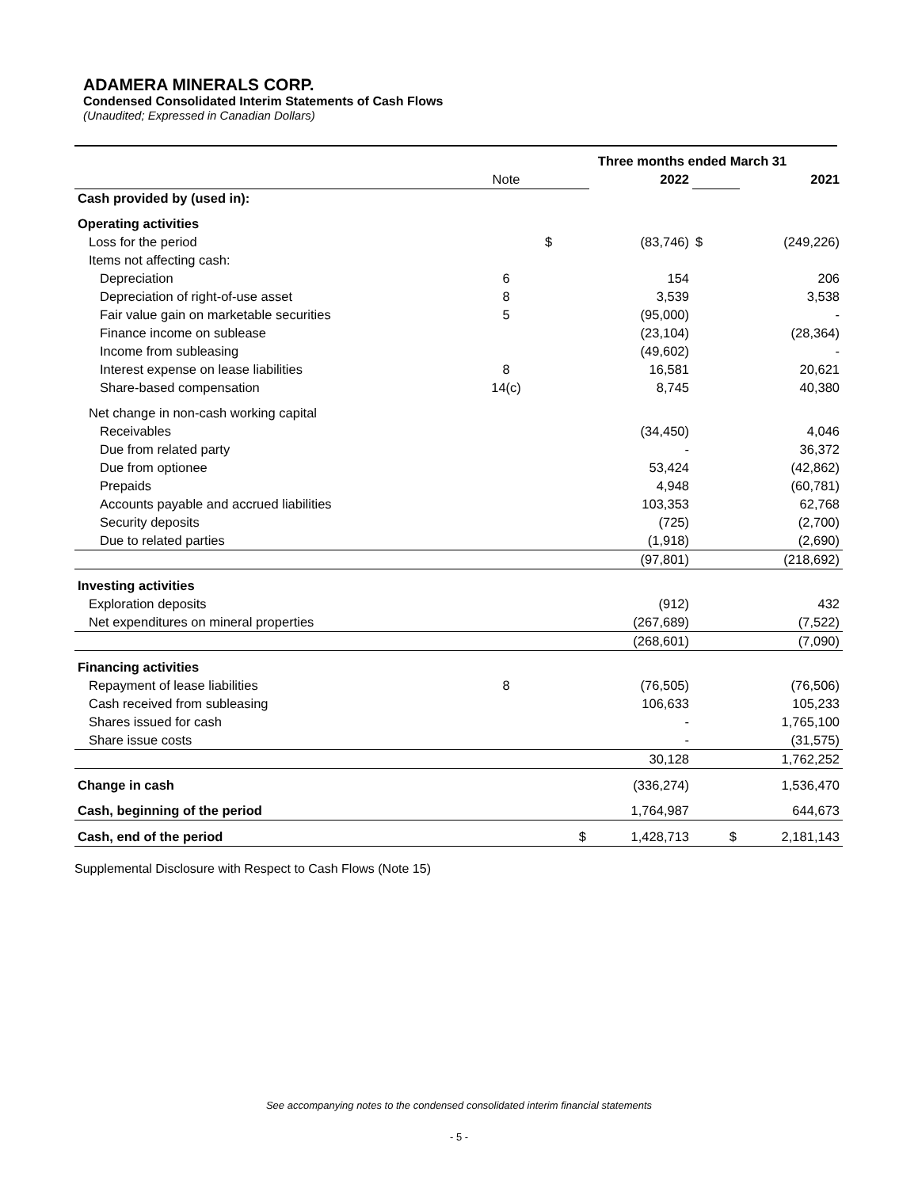ADAMERA MINERALS CORP.
Condensed Consolidated Interim Statements of Cash Flows
(Unaudited; Expressed in Canadian Dollars)
| | | Three months ended March 31 | | | |
| | Note | | 2022 | | 2021 |
| Cash provided by (used in): | | | | | |
| Operating activities | | | | | |
| Loss for the period | | $ | (83,746) | $ | (249,226) |
| Items not affecting cash: | | | | | |
| Depreciation | 6 | | 154 | | 206 |
| Depreciation of right-of-use asset | 8 | | 3,539 | | 3,538 |
| Fair value gain on marketable securities | 5 | | (95,000) | | - |
| Finance income on sublease | | | (23,104) | | (28,364) |
| Income from subleasing | | | (49,602) | | - |
| Interest expense on lease liabilities | 8 | | 16,581 | | 20,621 |
| Share-based compensation | 14(c) | | 8,745 | | 40,380 |
| Net change in non-cash working capital | | | | | |
| Receivables | | | (34,450) | | 4,046 |
| Due from related party | | | - | | 36,372 |
| Due from optionee | | | 53,424 | | (42,862) |
| Prepaids | | | 4,948 | | (60,781) |
| Accounts payable and accrued liabilities | | | 103,353 | | 62,768 |
| Security deposits | | | (725) | | (2,700) |
| Due to related parties | | | (1,918) | | (2,690) |
| | | | (97,801) | | (218,692) |
| Investing activities | | | | | |
| Exploration deposits | | | (912) | | 432 |
| Net expenditures on mineral properties | | | (267,689) | | (7,522) |
| | | | (268,601) | | (7,090) |
| Financing activities | | | | | |
| Repayment of lease liabilities | 8 | | (76,505) | | (76,506) |
| Cash received from subleasing | | | 106,633 | | 105,233 |
| Shares issued for cash | | | - | | 1,765,100 |
| Share issue costs | | | - | | (31,575) |
| | | | 30,128 | | 1,762,252 |
| Change in cash | | | (336,274) | | 1,536,470 |
| Cash, beginning of the period | | | 1,764,987 | | 644,673 |
| Cash, end of the period | | $ | 1,428,713 | $ | 2,181,143 |
Supplemental Disclosure with Respect to Cash Flows (Note 15)
See accompanying notes to the condensed consolidated interim financial statements
- 5 -